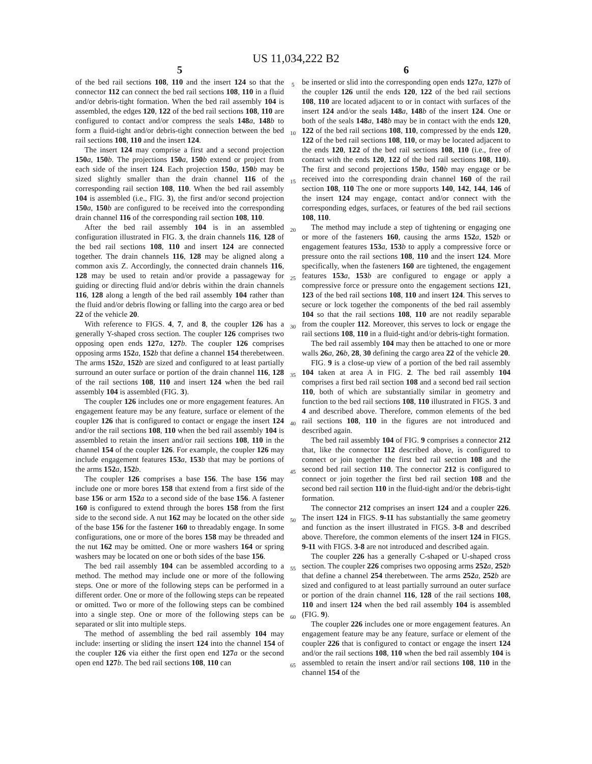US 11,034,222 B2
5
of the bed rail sections 108, 110 and the insert 124 so that the connector 112 can connect the bed rail sections 108, 110 in a fluid and/or debris-tight formation. When the bed rail assembly 104 is assembled, the edges 120, 122 of the bed rail sections 108, 110 are configured to contact and/or compress the seals 148 a, 148 b to form a fluid-tight and/or debris-tight connection between the bed rail sections 108, 110 and the insert 124.
The insert 124 may comprise a first and a second projection 150 a, 150 b. The projections 150 a, 150 b extend or project from each side of the insert 124. Each projection 150 a, 150 b may be sized slightly smaller than the drain channel 116 of the corresponding rail section 108, 110. When the bed rail assembly 104 is assembled (i.e., FIG. 3), the first and/or second projection 150 a, 150 b are configured to be received into the corresponding drain channel 116 of the corresponding rail section 108, 110.
After the bed rail assembly 104 is in an assembled configuration illustrated in FIG. 3, the drain channels 116, 128 of the bed rail sections 108, 110 and insert 124 are connected together. The drain channels 116, 128 may be aligned along a common axis Z. Accordingly, the connected drain channels 116, 128 may be used to retain and/or provide a passageway for guiding or directing fluid and/or debris within the drain channels 116, 128 along a length of the bed rail assembly 104 rather than the fluid and/or debris flowing or falling into the cargo area or bed 22 of the vehicle 20.
With reference to FIGS. 4, 7, and 8, the coupler 126 has a generally Y-shaped cross section. The coupler 126 comprises two opposing open ends 127 a, 127 b. The coupler 126 comprises opposing arms 152 a, 152 b that define a channel 154 therebetween. The arms 152 a, 152 b are sized and configured to at least partially surround an outer surface or portion of the drain channel 116, 128 of the rail sections 108, 110 and insert 124 when the bed rail assembly 104 is assembled (FIG. 3).
The coupler 126 includes one or more engagement features. An engagement feature may be any feature, surface or element of the coupler 126 that is configured to contact or engage the insert 124 and/or the rail sections 108, 110 when the bed rail assembly 104 is assembled to retain the insert and/or rail sections 108, 110 in the channel 154 of the coupler 126. For example, the coupler 126 may include engagement features 153 a, 153 b that may be portions of the arms 152 a, 152 b.
The coupler 126 comprises a base 156. The base 156 may include one or more bores 158 that extend from a first side of the base 156 or arm 152 a to a second side of the base 156. A fastener 160 is configured to extend through the bores 158 from the first side to the second side. A nut 162 may be located on the other side of the base 156 for the fastener 160 to threadably engage. In some configurations, one or more of the bores 158 may be threaded and the nut 162 may be omitted. One or more washers 164 or spring washers may be located on one or both sides of the base 156.
The bed rail assembly 104 can be assembled according to a method. The method may include one or more of the following steps. One or more of the following steps can be performed in a different order. One or more of the following steps can be repeated or omitted. Two or more of the following steps can be combined into a single step. One or more of the following steps can be separated or slit into multiple steps.
The method of assembling the bed rail assembly 104 may include: inserting or sliding the insert 124 into the channel 154 of the coupler 126 via either the first open end 127 a or the second open end 127 b. The bed rail sections 108, 110 can
5
10
15
20
25
30
35
40
45
50
55
60
65
6
be inserted or slid into the corresponding open ends 127 a, 127 b of the coupler 126 until the ends 120, 122 of the bed rail sections 108, 110 are located adjacent to or in contact with surfaces of the insert 124 and/or the seals 148 a, 148 b of the insert 124. One or both of the seals 148 a, 148 b may be in contact with the ends 120, 122 of the bed rail sections 108, 110, compressed by the ends 120, 122 of the bed rail sections 108, 110, or may be located adjacent to the ends 120, 122 of the bed rail sections 108, 110 (i.e., free of contact with the ends 120, 122 of the bed rail sections 108, 110). The first and second projections 150 a, 150 b may engage or be received into the corresponding drain channel 160 of the rail section 108, 110 The one or more supports 140, 142, 144, 146 of the insert 124 may engage, contact and/or connect with the corresponding edges, surfaces, or features of the bed rail sections 108, 110.
The method may include a step of tightening or engaging one or more of the fasteners 160, causing the arms 152 a, 152 b or engagement features 153 a, 153 b to apply a compressive force or pressure onto the rail sections 108, 110 and the insert 124. More specifically, when the fasteners 160 are tightened, the engagement features 153 a, 153 b are configured to engage or apply a compressive force or pressure onto the engagement sections 121, 123 of the bed rail sections 108, 110 and insert 124. This serves to secure or lock together the components of the bed rail assembly 104 so that the rail sections 108, 110 are not readily separable from the coupler 112. Moreover, this serves to lock or engage the rail sections 108, 110 in a fluid-tight and/or debris-tight formation.
The bed rail assembly 104 may then be attached to one or more walls 26 a, 26 b, 28, 30 defining the cargo area 22 of the vehicle 20.
FIG. 9 is a close-up view of a portion of the bed rail assembly 104 taken at area A in FIG. 2. The bed rail assembly 104 comprises a first bed rail section 108 and a second bed rail section 110, both of which are substantially similar in geometry and function to the bed rail sections 108, 110 illustrated in FIGS. 3 and 4 and described above. Therefore, common elements of the bed rail sections 108, 110 in the figures are not introduced and described again.
The bed rail assembly 104 of FIG. 9 comprises a connector 212 that, like the connector 112 described above, is configured to connect or join together the first bed rail section 108 and the second bed rail section 110. The connector 212 is configured to connect or join together the first bed rail section 108 and the second bed rail section 110 in the fluid-tight and/or the debris-tight formation.
The connector 212 comprises an insert 124 and a coupler 226. The insert 124 in FIGS. 9-11 has substantially the same geometry and function as the insert illustrated in FIGS. 3-8 and described above. Therefore, the common elements of the insert 124 in FIGS. 9-11 with FIGS. 3-8 are not introduced and described again.
The coupler 226 has a generally C-shaped or U-shaped cross section. The coupler 226 comprises two opposing arms 252 a, 252 b that define a channel 254 therebetween. The arms 252 a, 252 b are sized and configured to at least partially surround an outer surface or portion of the drain channel 116, 128 of the rail sections 108, 110 and insert 124 when the bed rail assembly 104 is assembled (FIG. 9).
The coupler 226 includes one or more engagement features. An engagement feature may be any feature, surface or element of the coupler 226 that is configured to contact or engage the insert 124 and/or the rail sections 108, 110 when the bed rail assembly 104 is assembled to retain the insert and/or rail sections 108, 110 in the channel 154 of the